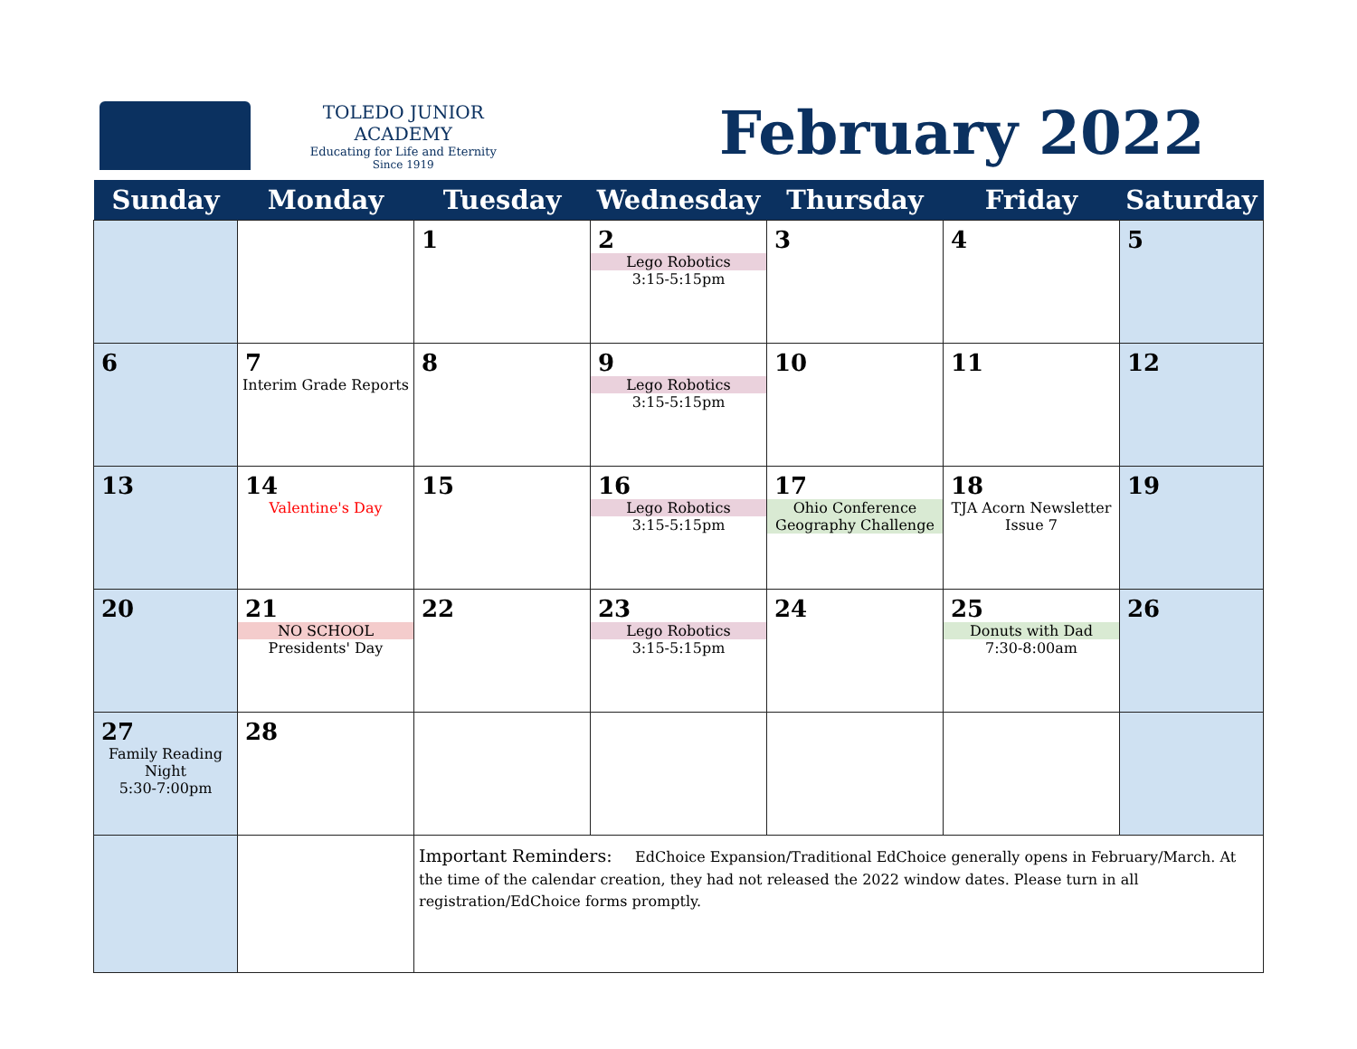TOLEDO JUNIOR ACADEMY
Educating for Life and Eternity
Since 1919
February 2022
| Sunday | Monday | Tuesday | Wednesday | Thursday | Friday | Saturday |
| --- | --- | --- | --- | --- | --- | --- |
| | | 1 | 2 Lego Robotics 3:15-5:15pm | 3 | 4 | 5 |
| 6 | 7 Interim Grade Reports | 8 | 9 Lego Robotics 3:15-5:15pm | 10 | 11 | 12 |
| 13 | 14 Valentine's Day | 15 | 16 Lego Robotics 3:15-5:15pm | 17 Ohio Conference Geography Challenge | 18 TJA Acorn Newsletter Issue 7 | 19 |
| 20 | 21 NO SCHOOL Presidents' Day | 22 | 23 Lego Robotics 3:15-5:15pm | 24 | 25 Donuts with Dad 7:30-8:00am | 26 |
| 27 Family Reading Night 5:30-7:00pm | 28 | | | | | |
| | | Important Reminders: EdChoice Expansion/Traditional EdChoice generally opens in February/March. At the time of the calendar creation, they had not released the 2022 window dates. Please turn in all registration/EdChoice forms promptly. | | | | |